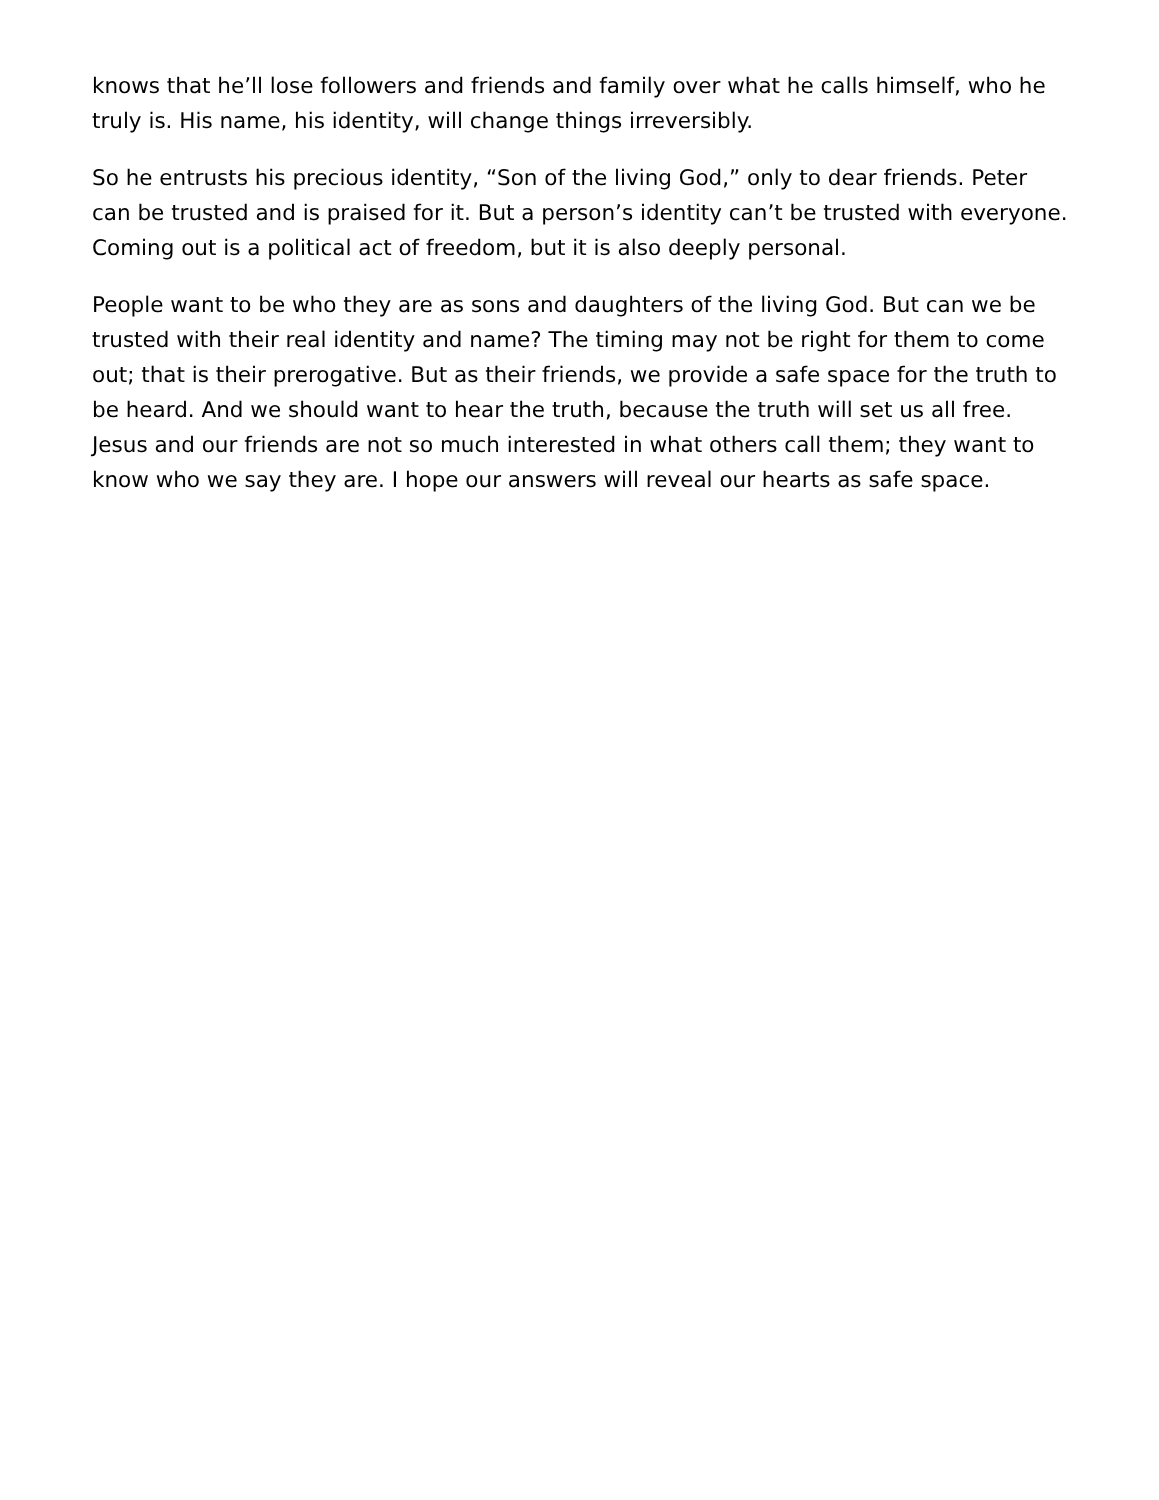knows that he’ll lose followers and friends and family over what he calls himself, who he truly is. His name, his identity, will change things irreversibly.
So he entrusts his precious identity, “Son of the living God,” only to dear friends. Peter can be trusted and is praised for it. But a person’s identity can’t be trusted with everyone. Coming out is a political act of freedom, but it is also deeply personal.
People want to be who they are as sons and daughters of the living God. But can we be trusted with their real identity and name? The timing may not be right for them to come out; that is their prerogative. But as their friends, we provide a safe space for the truth to be heard. And we should want to hear the truth, because the truth will set us all free. Jesus and our friends are not so much interested in what others call them; they want to know who we say they are. I hope our answers will reveal our hearts as safe space.